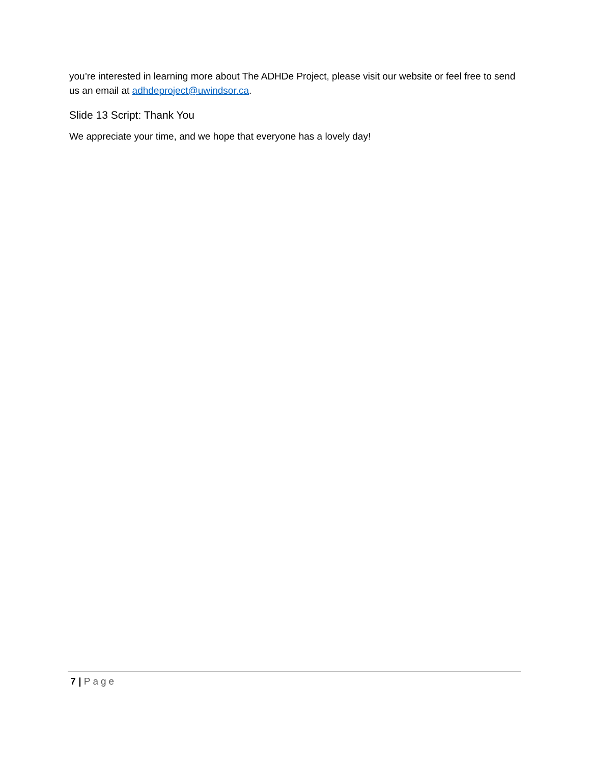you’re interested in learning more about The ADHDe Project, please visit our website or feel free to send us an email at adhdeproject@uwindsor.ca.
Slide 13 Script: Thank You
We appreciate your time, and we hope that everyone has a lovely day!
7 | Page